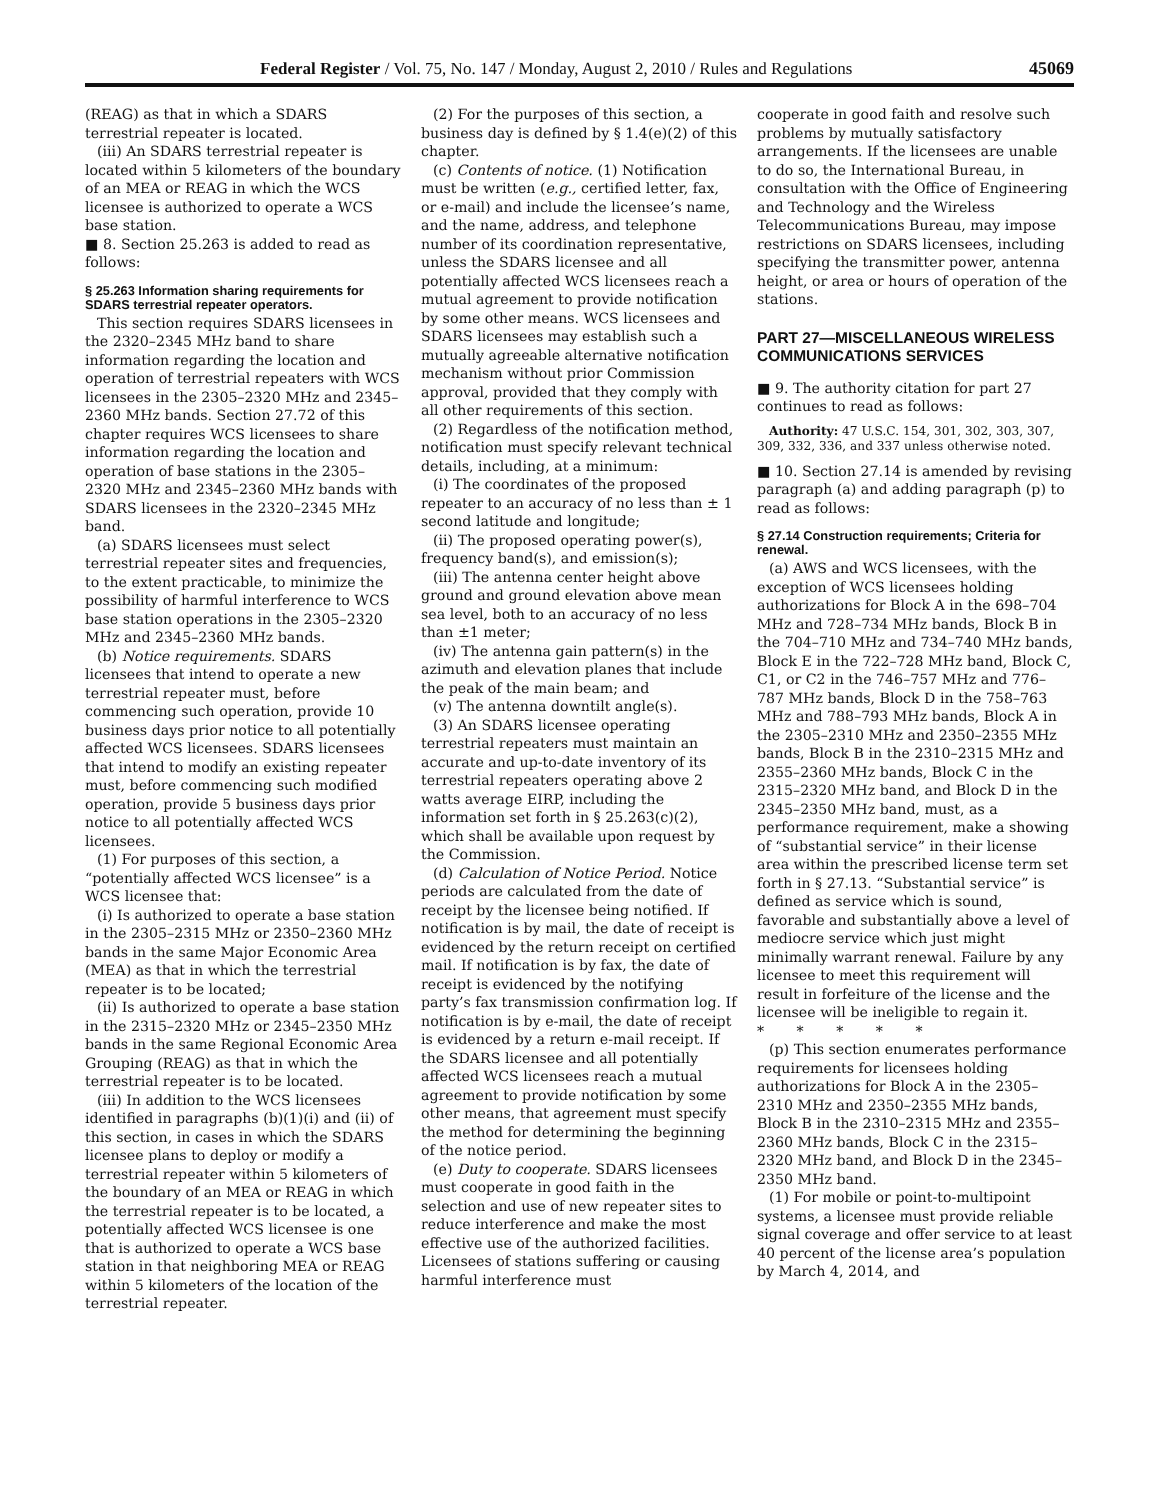Federal Register / Vol. 75, No. 147 / Monday, August 2, 2010 / Rules and Regulations 45069
(REAG) as that in which a SDARS terrestrial repeater is located.
(iii) An SDARS terrestrial repeater is located within 5 kilometers of the boundary of an MEA or REAG in which the WCS licensee is authorized to operate a WCS base station.
■ 8. Section 25.263 is added to read as follows:
§ 25.263 Information sharing requirements for SDARS terrestrial repeater operators.
This section requires SDARS licensees in the 2320–2345 MHz band to share information regarding the location and operation of terrestrial repeaters with WCS licensees in the 2305–2320 MHz and 2345–2360 MHz bands. Section 27.72 of this chapter requires WCS licensees to share information regarding the location and operation of base stations in the 2305–2320 MHz and 2345–2360 MHz bands with SDARS licensees in the 2320–2345 MHz band.
(a) SDARS licensees must select terrestrial repeater sites and frequencies, to the extent practicable, to minimize the possibility of harmful interference to WCS base station operations in the 2305–2320 MHz and 2345–2360 MHz bands.
(b) Notice requirements. SDARS licensees that intend to operate a new terrestrial repeater must, before commencing such operation, provide 10 business days prior notice to all potentially affected WCS licensees. SDARS licensees that intend to modify an existing repeater must, before commencing such modified operation, provide 5 business days prior notice to all potentially affected WCS licensees.
(1) For purposes of this section, a “potentially affected WCS licensee” is a WCS licensee that:
(i) Is authorized to operate a base station in the 2305–2315 MHz or 2350–2360 MHz bands in the same Major Economic Area (MEA) as that in which the terrestrial repeater is to be located;
(ii) Is authorized to operate a base station in the 2315–2320 MHz or 2345–2350 MHz bands in the same Regional Economic Area Grouping (REAG) as that in which the terrestrial repeater is to be located.
(iii) In addition to the WCS licensees identified in paragraphs (b)(1)(i) and (ii) of this section, in cases in which the SDARS licensee plans to deploy or modify a terrestrial repeater within 5 kilometers of the boundary of an MEA or REAG in which the terrestrial repeater is to be located, a potentially affected WCS licensee is one that is authorized to operate a WCS base station in that neighboring MEA or REAG within 5 kilometers of the location of the terrestrial repeater.
(2) For the purposes of this section, a business day is defined by § 1.4(e)(2) of this chapter.
(c) Contents of notice. (1) Notification must be written (e.g., certified letter, fax, or e-mail) and include the licensee’s name, and the name, address, and telephone number of its coordination representative, unless the SDARS licensee and all potentially affected WCS licensees reach a mutual agreement to provide notification by some other means. WCS licensees and SDARS licensees may establish such a mutually agreeable alternative notification mechanism without prior Commission approval, provided that they comply with all other requirements of this section.
(2) Regardless of the notification method, notification must specify relevant technical details, including, at a minimum:
(i) The coordinates of the proposed repeater to an accuracy of no less than ± 1 second latitude and longitude;
(ii) The proposed operating power(s), frequency band(s), and emission(s);
(iii) The antenna center height above ground and ground elevation above mean sea level, both to an accuracy of no less than ±1 meter;
(iv) The antenna gain pattern(s) in the azimuth and elevation planes that include the peak of the main beam; and
(v) The antenna downtilt angle(s).
(3) An SDARS licensee operating terrestrial repeaters must maintain an accurate and up-to-date inventory of its terrestrial repeaters operating above 2 watts average EIRP, including the information set forth in § 25.263(c)(2), which shall be available upon request by the Commission.
(d) Calculation of Notice Period. Notice periods are calculated from the date of receipt by the licensee being notified. If notification is by mail, the date of receipt is evidenced by the return receipt on certified mail. If notification is by fax, the date of receipt is evidenced by the notifying party’s fax transmission confirmation log. If notification is by e-mail, the date of receipt is evidenced by a return e-mail receipt. If the SDARS licensee and all potentially affected WCS licensees reach a mutual agreement to provide notification by some other means, that agreement must specify the method for determining the beginning of the notice period.
(e) Duty to cooperate. SDARS licensees must cooperate in good faith in the selection and use of new repeater sites to reduce interference and make the most effective use of the authorized facilities. Licensees of stations suffering or causing harmful interference must
cooperate in good faith and resolve such problems by mutually satisfactory arrangements. If the licensees are unable to do so, the International Bureau, in consultation with the Office of Engineering and Technology and the Wireless Telecommunications Bureau, may impose restrictions on SDARS licensees, including specifying the transmitter power, antenna height, or area or hours of operation of the stations.
PART 27—MISCELLANEOUS WIRELESS COMMUNICATIONS SERVICES
■ 9. The authority citation for part 27 continues to read as follows:
Authority: 47 U.S.C. 154, 301, 302, 303, 307, 309, 332, 336, and 337 unless otherwise noted.
■ 10. Section 27.14 is amended by revising paragraph (a) and adding paragraph (p) to read as follows:
§ 27.14 Construction requirements; Criteria for renewal.
(a) AWS and WCS licensees, with the exception of WCS licensees holding authorizations for Block A in the 698–704 MHz and 728–734 MHz bands, Block B in the 704–710 MHz and 734–740 MHz bands, Block E in the 722–728 MHz band, Block C, C1, or C2 in the 746–757 MHz and 776–787 MHz bands, Block D in the 758–763 MHz and 788–793 MHz bands, Block A in the 2305–2310 MHz and 2350–2355 MHz bands, Block B in the 2310–2315 MHz and 2355–2360 MHz bands, Block C in the 2315–2320 MHz band, and Block D in the 2345–2350 MHz band, must, as a performance requirement, make a showing of “substantial service” in their license area within the prescribed license term set forth in § 27.13. “Substantial service” is defined as service which is sound, favorable and substantially above a level of mediocre service which just might minimally warrant renewal. Failure by any licensee to meet this requirement will result in forfeiture of the license and the licensee will be ineligible to regain it.
* * * * *
(p) This section enumerates performance requirements for licensees holding authorizations for Block A in the 2305–2310 MHz and 2350–2355 MHz bands, Block B in the 2310–2315 MHz and 2355–2360 MHz bands, Block C in the 2315–2320 MHz band, and Block D in the 2345–2350 MHz band.
(1) For mobile or point-to-multipoint systems, a licensee must provide reliable signal coverage and offer service to at least 40 percent of the license area’s population by March 4, 2014, and